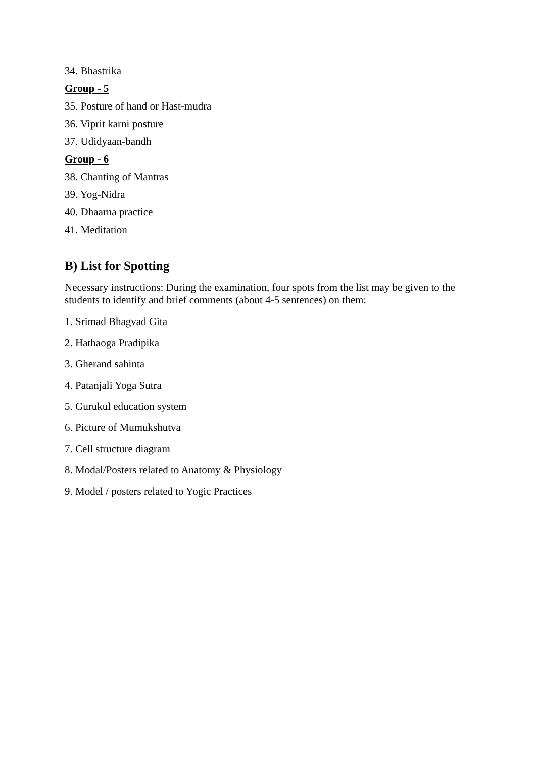34. Bhastrika
Group - 5
35. Posture of hand or Hast-mudra
36. Viprit karni posture
37. Udidyaan-bandh
Group - 6
38. Chanting of Mantras
39. Yog-Nidra
40. Dhaarna practice
41. Meditation
B) List for Spotting
Necessary instructions: During the examination, four spots from the list may be given to the students to identify and brief comments (about 4-5 sentences) on them:
1. Srimad Bhagvad Gita
2. Hathaoga Pradipika
3. Gherand sahinta
4. Patanjali Yoga Sutra
5. Gurukul education system
6. Picture of Mumukshutva
7. Cell structure diagram
8. Modal/Posters related to Anatomy & Physiology
9. Model / posters related to Yogic Practices